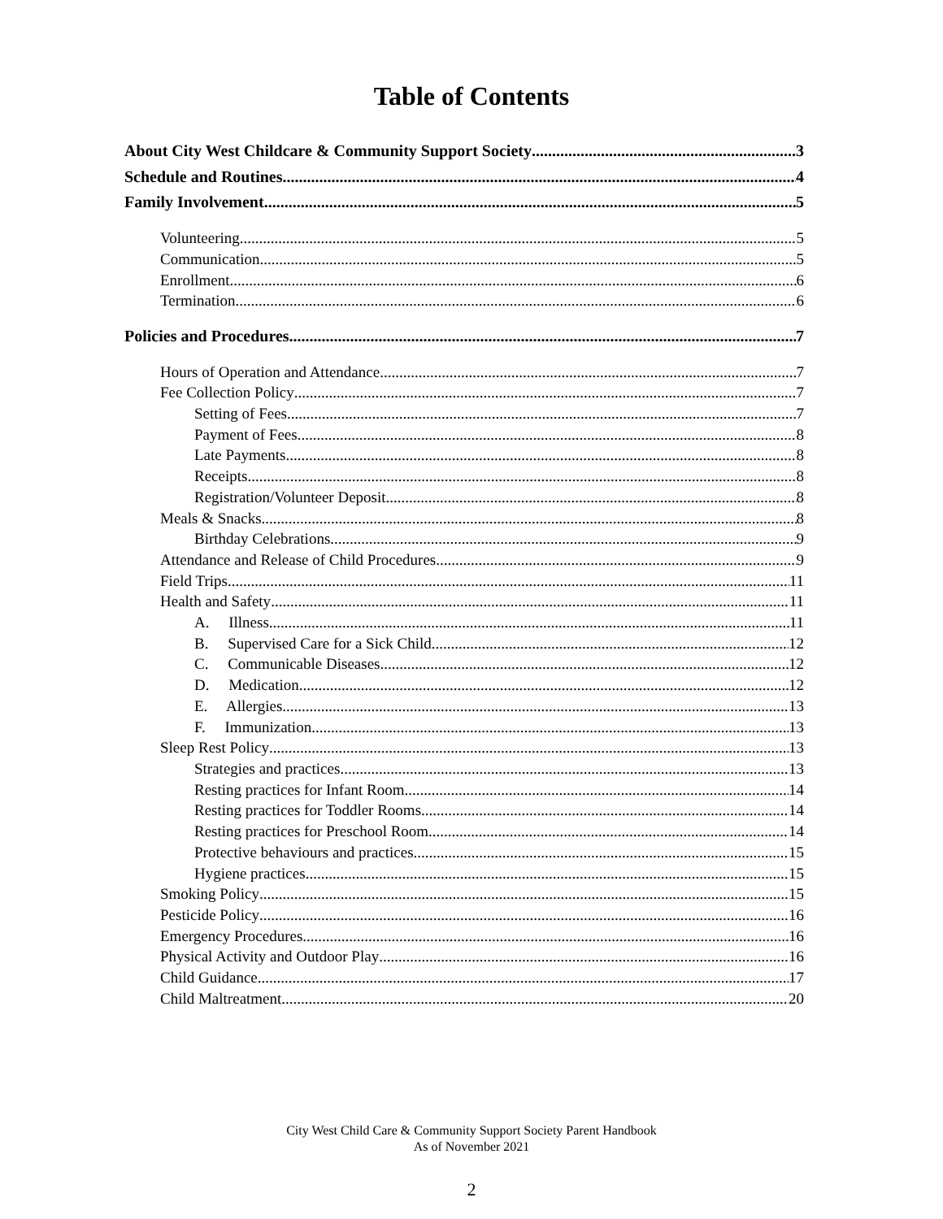Table of Contents
About City West Childcare & Community Support Society 3
Schedule and Routines 4
Family Involvement 5
Volunteering 5
Communication 5
Enrollment 6
Termination 6
Policies and Procedures 7
Hours of Operation and Attendance 7
Fee Collection Policy 7
Setting of Fees 7
Payment of Fees 8
Late Payments 8
Receipts 8
Registration/Volunteer Deposit 8
Meals & Snacks 8
Birthday Celebrations 9
Attendance and Release of Child Procedures 9
Field Trips 11
Health and Safety 11
A. Illness 11
B. Supervised Care for a Sick Child 12
C. Communicable Diseases 12
D. Medication 12
E. Allergies 13
F. Immunization 13
Sleep Rest Policy 13
Strategies and practices 13
Resting practices for Infant Room 14
Resting practices for Toddler Rooms 14
Resting practices for Preschool Room 14
Protective behaviours and practices 15
Hygiene practices 15
Smoking Policy 15
Pesticide Policy 16
Emergency Procedures 16
Physical Activity and Outdoor Play 16
Child Guidance 17
Child Maltreatment 20
City West Child Care & Community Support Society Parent Handbook
As of November 2021
2